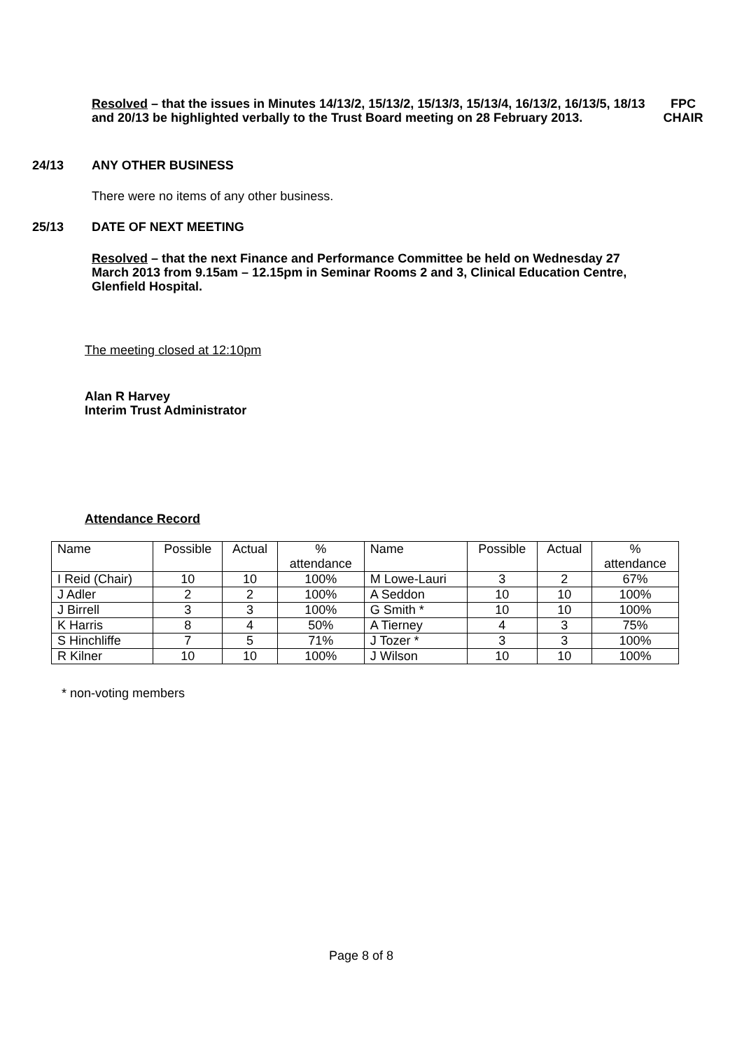Resolved – that the issues in Minutes 14/13/2, 15/13/2, 15/13/3, 15/13/4, 16/13/2, 16/13/5, 18/13 and 20/13 be highlighted verbally to the Trust Board meeting on 28 February 2013.
FPC CHAIR
24/13 ANY OTHER BUSINESS
There were no items of any other business.
25/13 DATE OF NEXT MEETING
Resolved – that the next Finance and Performance Committee be held on Wednesday 27 March 2013 from 9.15am – 12.15pm in Seminar Rooms 2 and 3, Clinical Education Centre, Glenfield Hospital.
The meeting closed at 12:10pm
Alan R Harvey
Interim Trust Administrator
Attendance Record
| Name | Possible | Actual | % attendance | Name | Possible | Actual | % attendance |
| I Reid (Chair) | 10 | 10 | 100% | M Lowe-Lauri | 3 | 2 | 67% |
| J Adler | 2 | 2 | 100% | A Seddon | 10 | 10 | 100% |
| J Birrell | 3 | 3 | 100% | G Smith * | 10 | 10 | 100% |
| K Harris | 8 | 4 | 50% | A Tierney | 4 | 3 | 75% |
| S Hinchliffe | 7 | 5 | 71% | J Tozer * | 3 | 3 | 100% |
| R Kilner | 10 | 10 | 100% | J Wilson | 10 | 10 | 100% |
* non-voting members
Page 8 of 8